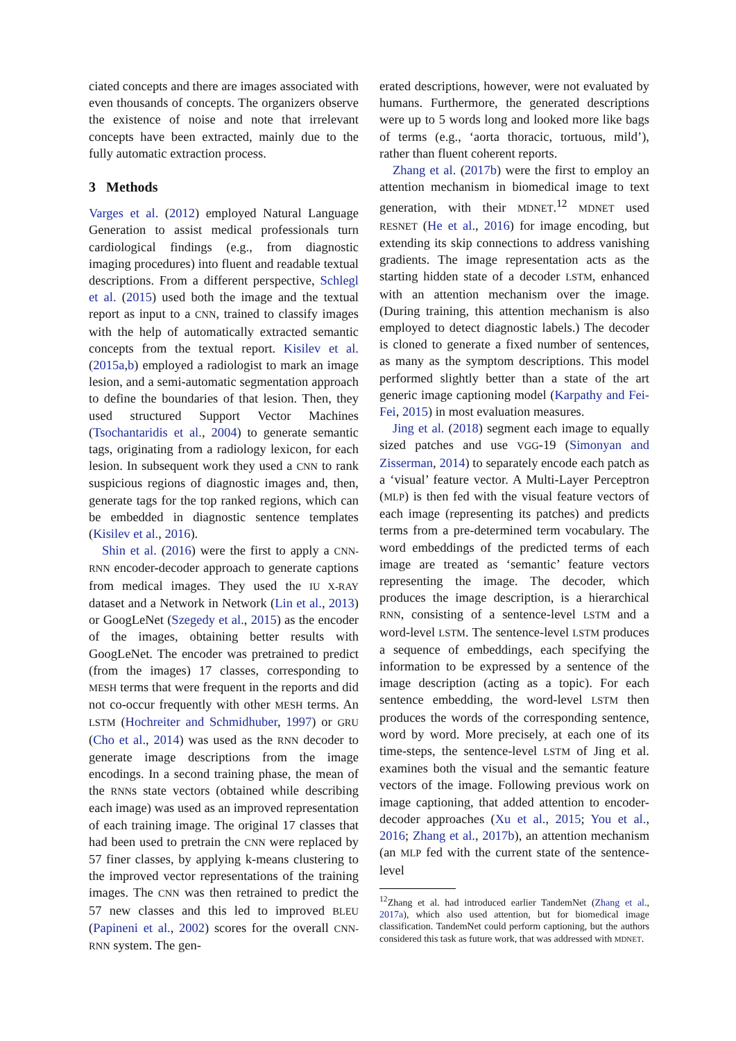ciated concepts and there are images associated with even thousands of concepts. The organizers observe the existence of noise and note that irrelevant concepts have been extracted, mainly due to the fully automatic extraction process.
3 Methods
Varges et al. (2012) employed Natural Language Generation to assist medical professionals turn cardiological findings (e.g., from diagnostic imaging procedures) into fluent and readable textual descriptions. From a different perspective, Schlegl et al. (2015) used both the image and the textual report as input to a CNN, trained to classify images with the help of automatically extracted semantic concepts from the textual report. Kisilev et al. (2015a,b) employed a radiologist to mark an image lesion, and a semi-automatic segmentation approach to define the boundaries of that lesion. Then, they used structured Support Vector Machines (Tsochantaridis et al., 2004) to generate semantic tags, originating from a radiology lexicon, for each lesion. In subsequent work they used a CNN to rank suspicious regions of diagnostic images and, then, generate tags for the top ranked regions, which can be embedded in diagnostic sentence templates (Kisilev et al., 2016).
Shin et al. (2016) were the first to apply a CNN-RNN encoder-decoder approach to generate captions from medical images. They used the IU X-RAY dataset and a Network in Network (Lin et al., 2013) or GoogLeNet (Szegedy et al., 2015) as the encoder of the images, obtaining better results with GoogLeNet. The encoder was pretrained to predict (from the images) 17 classes, corresponding to MESH terms that were frequent in the reports and did not co-occur frequently with other MESH terms. An LSTM (Hochreiter and Schmidhuber, 1997) or GRU (Cho et al., 2014) was used as the RNN decoder to generate image descriptions from the image encodings. In a second training phase, the mean of the RNNs state vectors (obtained while describing each image) was used as an improved representation of each training image. The original 17 classes that had been used to pretrain the CNN were replaced by 57 finer classes, by applying k-means clustering to the improved vector representations of the training images. The CNN was then retrained to predict the 57 new classes and this led to improved BLEU (Papineni et al., 2002) scores for the overall CNN-RNN system. The gen-
erated descriptions, however, were not evaluated by humans. Furthermore, the generated descriptions were up to 5 words long and looked more like bags of terms (e.g., ‘aorta thoracic, tortuous, mild’), rather than fluent coherent reports.
Zhang et al. (2017b) were the first to employ an attention mechanism in biomedical image to text generation, with their MDNET.<sup>12</sup> MDNET used RESNET (He et al., 2016) for image encoding, but extending its skip connections to address vanishing gradients. The image representation acts as the starting hidden state of a decoder LSTM, enhanced with an attention mechanism over the image. (During training, this attention mechanism is also employed to detect diagnostic labels.) The decoder is cloned to generate a fixed number of sentences, as many as the symptom descriptions. This model performed slightly better than a state of the art generic image captioning model (Karpathy and Fei-Fei, 2015) in most evaluation measures.
Jing et al. (2018) segment each image to equally sized patches and use VGG-19 (Simonyan and Zisserman, 2014) to separately encode each patch as a ‘visual’ feature vector. A Multi-Layer Perceptron (MLP) is then fed with the visual feature vectors of each image (representing its patches) and predicts terms from a pre-determined term vocabulary. The word embeddings of the predicted terms of each image are treated as ‘semantic’ feature vectors representing the image. The decoder, which produces the image description, is a hierarchical RNN, consisting of a sentence-level LSTM and a word-level LSTM. The sentence-level LSTM produces a sequence of embeddings, each specifying the information to be expressed by a sentence of the image description (acting as a topic). For each sentence embedding, the word-level LSTM then produces the words of the corresponding sentence, word by word. More precisely, at each one of its time-steps, the sentence-level LSTM of Jing et al. examines both the visual and the semantic feature vectors of the image. Following previous work on image captioning, that added attention to encoder-decoder approaches (Xu et al., 2015; You et al., 2016; Zhang et al., 2017b), an attention mechanism (an MLP fed with the current state of the sentence-level
<sup>12</sup> Zhang et al. had introduced earlier TandemNet (Zhang et al., 2017a), which also used attention, but for biomedical image classification. TandemNet could perform captioning, but the authors considered this task as future work, that was addressed with MDNET.